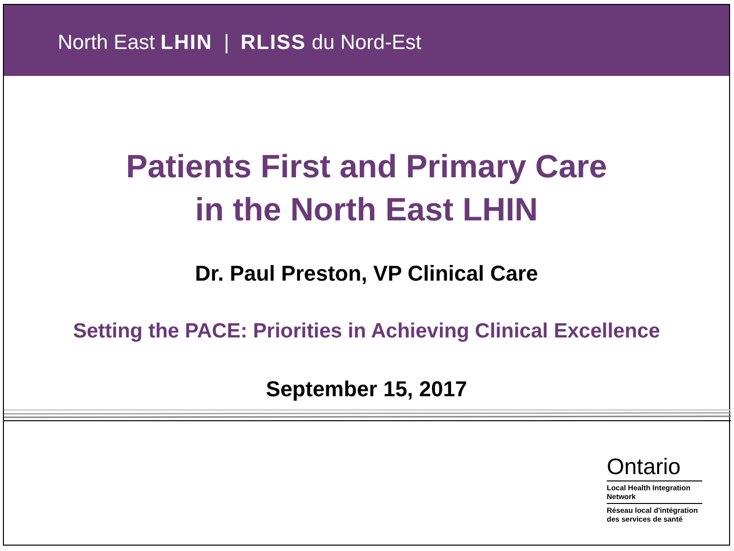North East LHIN | RLISS du Nord-Est
Patients First and Primary Care
in the North East LHIN
Dr. Paul Preston, VP Clinical Care
Setting the PACE: Priorities in Achieving Clinical Excellence
September 15, 2017
Ontario
Local Health Integration Network
Réseau local d'intégration des services de santé